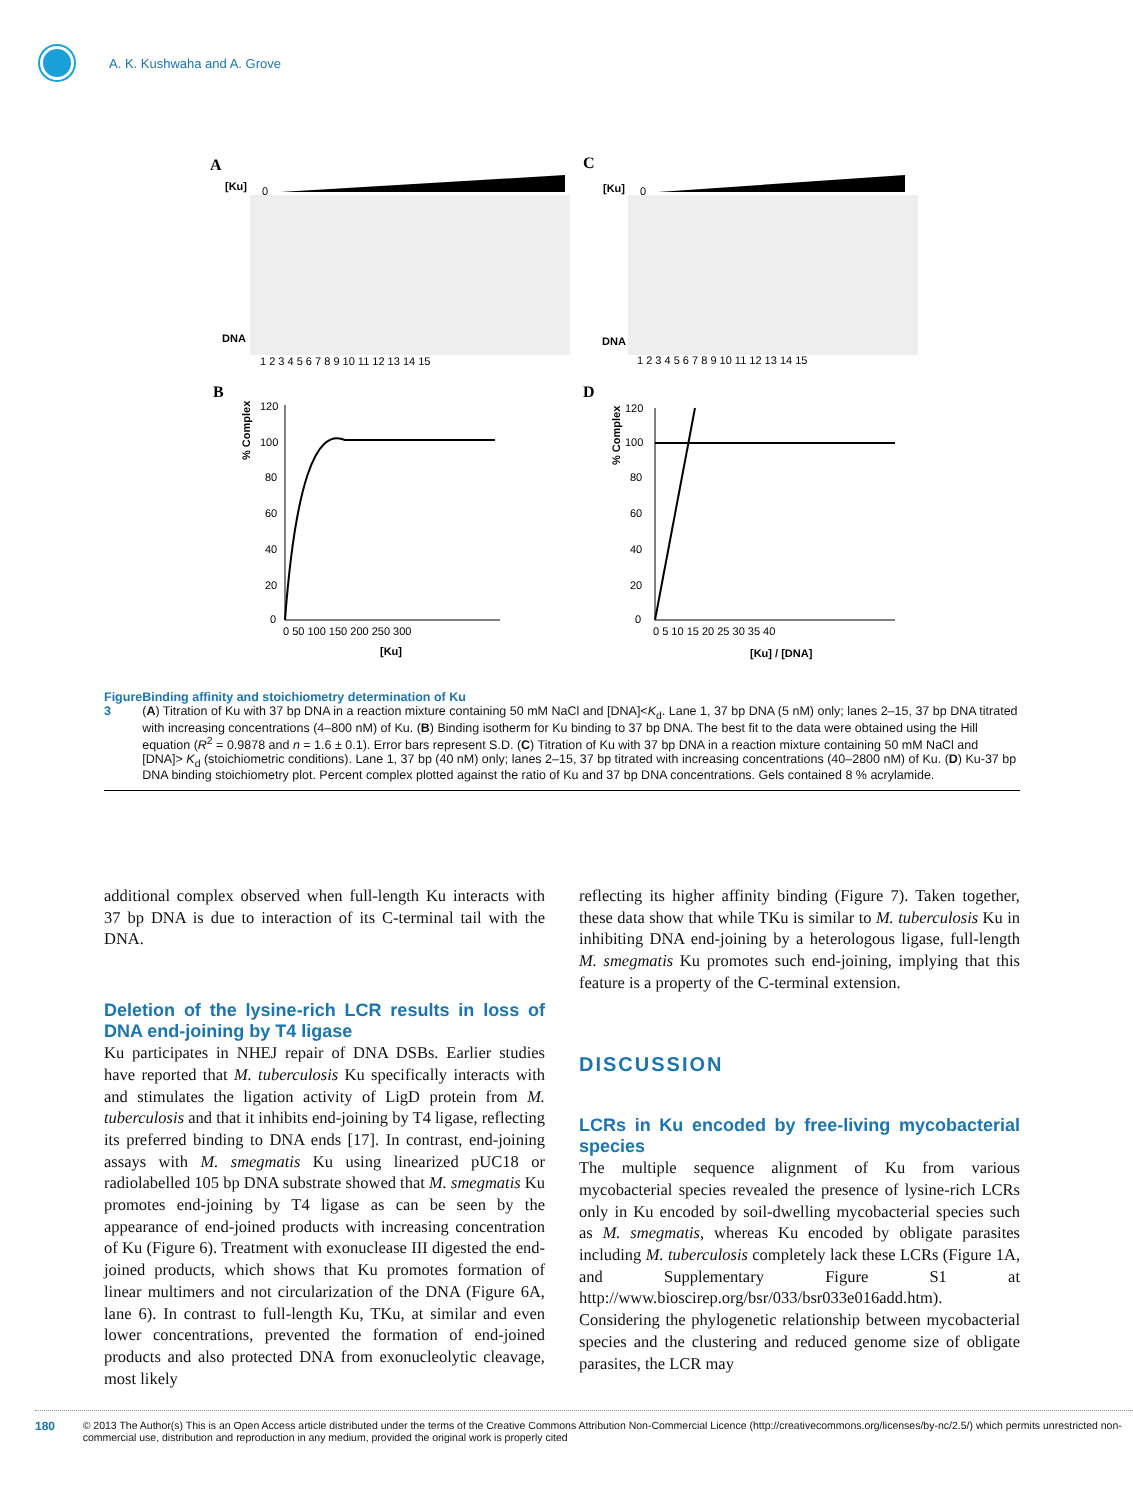A. K. Kushwaha and A. Grove
A
[Ku]
0
DNA
1 2 3 4 5 6 7 8 9 10 11 12 13 14 15
C
[Ku]
0
DNA
1 2 3 4 5 6 7 8 9 10 11 12 13 14 15
B
% Complex
120
100
80
60
40
20
0
0 50 100 150 200 250 300
[Ku]
D
% Complex
120
100
80
60
40
20
0
0 5 10 15 20 25 30 35 40
[Ku] / [DNA]
Figure 3 Binding affinity and stoichiometry determination of Ku
(A) Titration of Ku with 37 bp DNA in a reaction mixture containing 50 mM NaCl and [DNA]<K<sub>d</sub>. Lane 1, 37 bp DNA (5 nM) only; lanes 2–15, 37 bp DNA titrated with increasing concentrations (4–800 nM) of Ku. (B) Binding isotherm for Ku binding to 37 bp DNA. The best fit to the data were obtained using the Hill equation (R<sup>2</sup> = 0.9878 and n = 1.6 ± 0.1). Error bars represent S.D. (C) Titration of Ku with 37 bp DNA in a reaction mixture containing 50 mM NaCl and [DNA]> K<sub>d</sub> (stoichiometric conditions). Lane 1, 37 bp (40 nM) only; lanes 2–15, 37 bp titrated with increasing concentrations (40–2800 nM) of Ku. (D) Ku-37 bp DNA binding stoichiometry plot. Percent complex plotted against the ratio of Ku and 37 bp DNA concentrations. Gels contained 8 % acrylamide.
additional complex observed when full-length Ku interacts with 37 bp DNA is due to interaction of its C-terminal tail with the DNA.
Deletion of the lysine-rich LCR results in loss of DNA end-joining by T4 ligase
Ku participates in NHEJ repair of DNA DSBs. Earlier studies have reported that M. tuberculosis Ku specifically interacts with and stimulates the ligation activity of LigD protein from M. tuberculosis and that it inhibits end-joining by T4 ligase, reflecting its preferred binding to DNA ends [17]. In contrast, end-joining assays with M. smegmatis Ku using linearized pUC18 or radiolabelled 105 bp DNA substrate showed that M. smegmatis Ku promotes end-joining by T4 ligase as can be seen by the appearance of end-joined products with increasing concentration of Ku (Figure 6). Treatment with exonuclease III digested the end-joined products, which shows that Ku promotes formation of linear multimers and not circularization of the DNA (Figure 6A, lane 6). In contrast to full-length Ku, TKu, at similar and even lower concentrations, prevented the formation of end-joined products and also protected DNA from exonucleolytic cleavage, most likely
reflecting its higher affinity binding (Figure 7). Taken together, these data show that while TKu is similar to M. tuberculosis Ku in inhibiting DNA end-joining by a heterologous ligase, full-length M. smegmatis Ku promotes such end-joining, implying that this feature is a property of the C-terminal extension.
DISCUSSION
LCRs in Ku encoded by free-living mycobacterial species
The multiple sequence alignment of Ku from various mycobacterial species revealed the presence of lysine-rich LCRs only in Ku encoded by soil-dwelling mycobacterial species such as M. smegmatis, whereas Ku encoded by obligate parasites including M. tuberculosis completely lack these LCRs (Figure 1A, and Supplementary Figure S1 at http://www.bioscirep.org/bsr/033/bsr033e016add.htm). Considering the phylogenetic relationship between mycobacterial species and the clustering and reduced genome size of obligate parasites, the LCR may
180 © 2013 The Author(s) This is an Open Access article distributed under the terms of the Creative Commons Attribution Non-Commercial Licence (http://creativecommons.org/licenses/by-nc/2.5/) which permits unrestricted non-commercial use, distribution and reproduction in any medium, provided the original work is properly cited